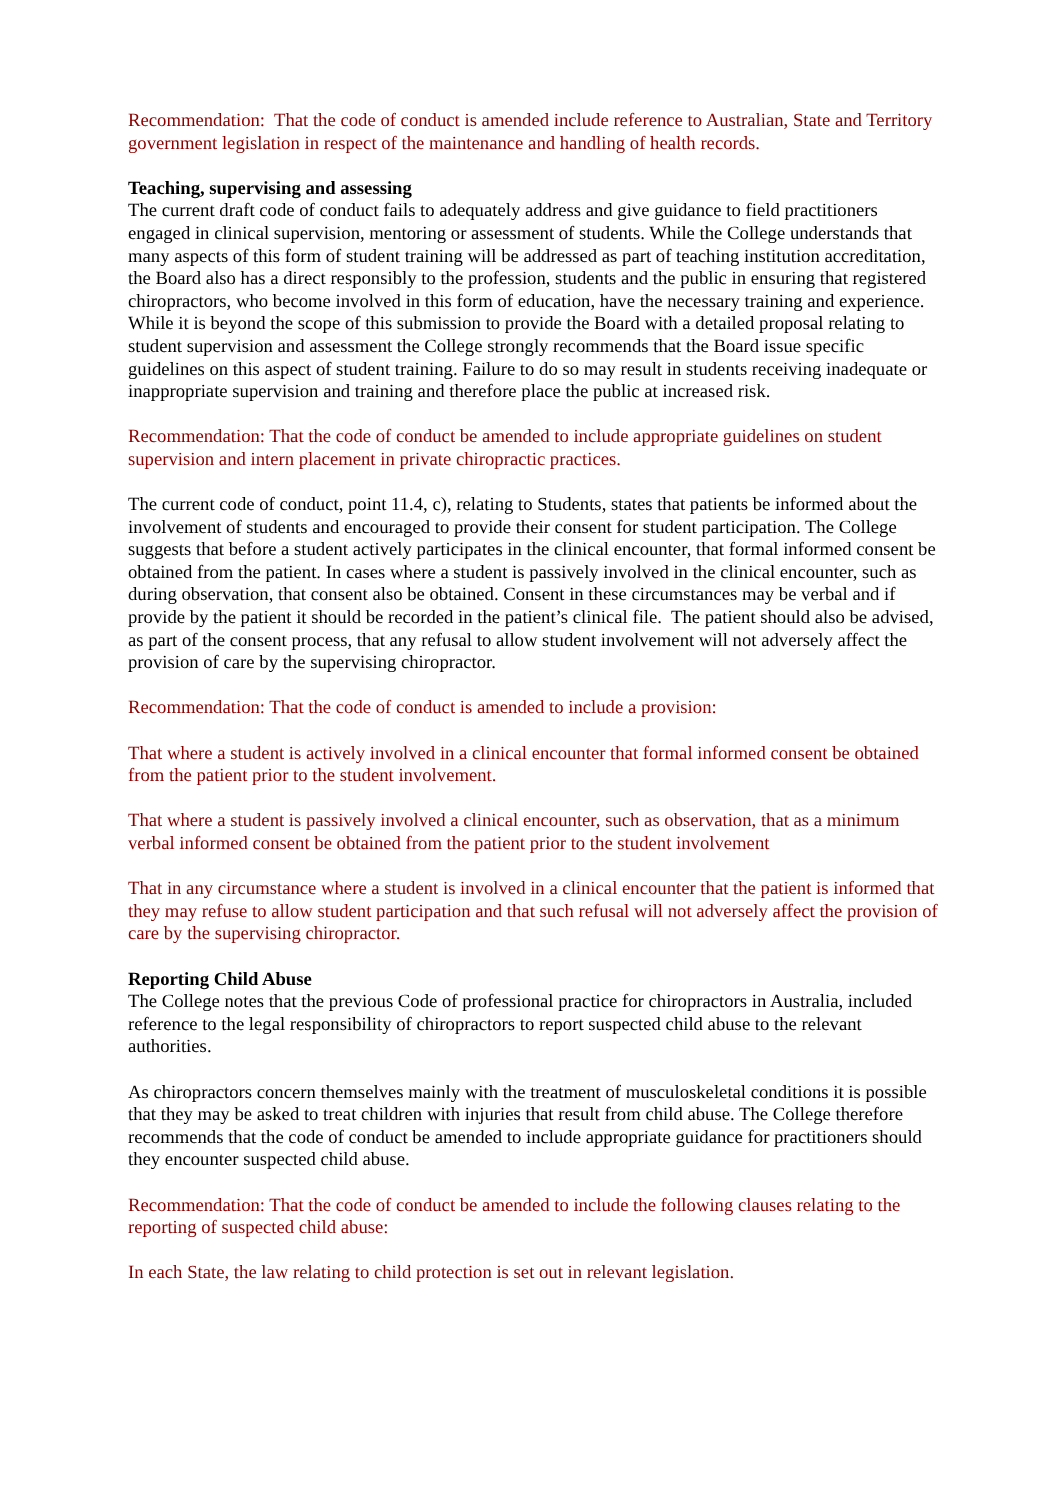Recommendation: That the code of conduct is amended include reference to Australian, State and Territory government legislation in respect of the maintenance and handling of health records.
Teaching, supervising and assessing
The current draft code of conduct fails to adequately address and give guidance to field practitioners engaged in clinical supervision, mentoring or assessment of students. While the College understands that many aspects of this form of student training will be addressed as part of teaching institution accreditation, the Board also has a direct responsibly to the profession, students and the public in ensuring that registered chiropractors, who become involved in this form of education, have the necessary training and experience. While it is beyond the scope of this submission to provide the Board with a detailed proposal relating to student supervision and assessment the College strongly recommends that the Board issue specific guidelines on this aspect of student training. Failure to do so may result in students receiving inadequate or inappropriate supervision and training and therefore place the public at increased risk.
Recommendation: That the code of conduct be amended to include appropriate guidelines on student supervision and intern placement in private chiropractic practices.
The current code of conduct, point 11.4, c), relating to Students, states that patients be informed about the involvement of students and encouraged to provide their consent for student participation. The College suggests that before a student actively participates in the clinical encounter, that formal informed consent be obtained from the patient. In cases where a student is passively involved in the clinical encounter, such as during observation, that consent also be obtained. Consent in these circumstances may be verbal and if provide by the patient it should be recorded in the patient’s clinical file. The patient should also be advised, as part of the consent process, that any refusal to allow student involvement will not adversely affect the provision of care by the supervising chiropractor.
Recommendation: That the code of conduct is amended to include a provision:
That where a student is actively involved in a clinical encounter that formal informed consent be obtained from the patient prior to the student involvement.
That where a student is passively involved a clinical encounter, such as observation, that as a minimum verbal informed consent be obtained from the patient prior to the student involvement
That in any circumstance where a student is involved in a clinical encounter that the patient is informed that they may refuse to allow student participation and that such refusal will not adversely affect the provision of care by the supervising chiropractor.
Reporting Child Abuse
The College notes that the previous Code of professional practice for chiropractors in Australia, included reference to the legal responsibility of chiropractors to report suspected child abuse to the relevant authorities.
As chiropractors concern themselves mainly with the treatment of musculoskeletal conditions it is possible that they may be asked to treat children with injuries that result from child abuse. The College therefore recommends that the code of conduct be amended to include appropriate guidance for practitioners should they encounter suspected child abuse.
Recommendation: That the code of conduct be amended to include the following clauses relating to the reporting of suspected child abuse:
In each State, the law relating to child protection is set out in relevant legislation.